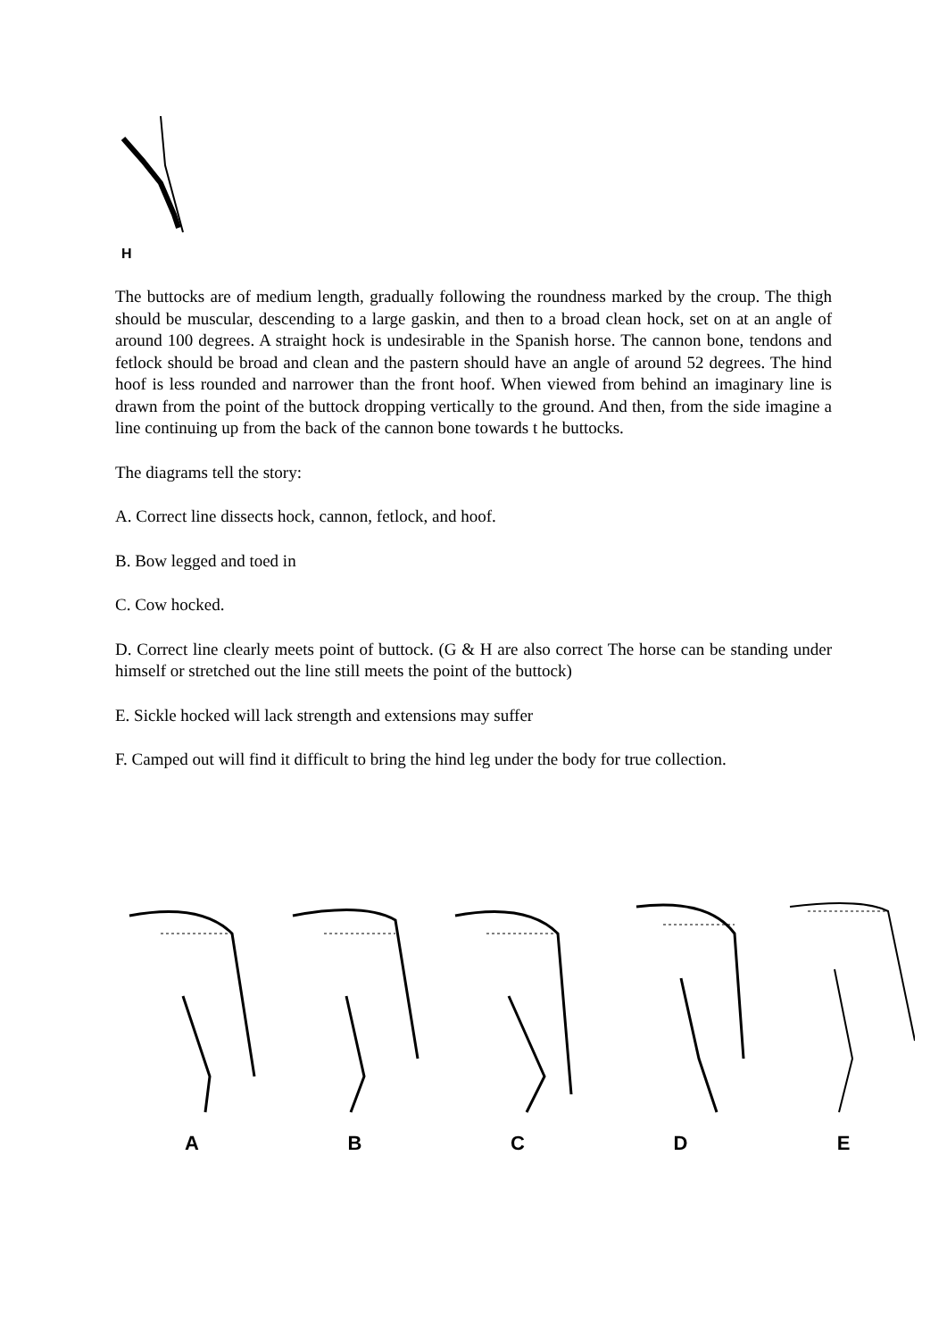H
The buttocks are of medium length, gradually following the roundness marked by the croup. The thigh should be muscular, descending to a large gaskin, and then to a broad clean hock, set on at an angle of around 100 degrees. A straight hock is undesirable in the Spanish horse. The cannon bone, tendons and fetlock should be broad and clean and the pastern should have an angle of around 52 degrees. The hind hoof is less rounded and narrower than the front hoof. When viewed from behind an imaginary line is drawn from the point of the buttock dropping vertically to the ground. And then, from the side imagine a line continuing up from the back of the cannon bone towards t he buttocks.
The diagrams tell the story:
A. Correct line dissects hock, cannon, fetlock, and hoof.
B. Bow legged and toed in
C. Cow hocked.
D. Correct line clearly meets point of buttock. (G & H are also correct The horse can be standing under himself or stretched out the line still meets the point of the buttock)
E. Sickle hocked will lack strength and extensions may suffer
F. Camped out will find it difficult to bring the hind leg under the body for true collection.
A B C D E